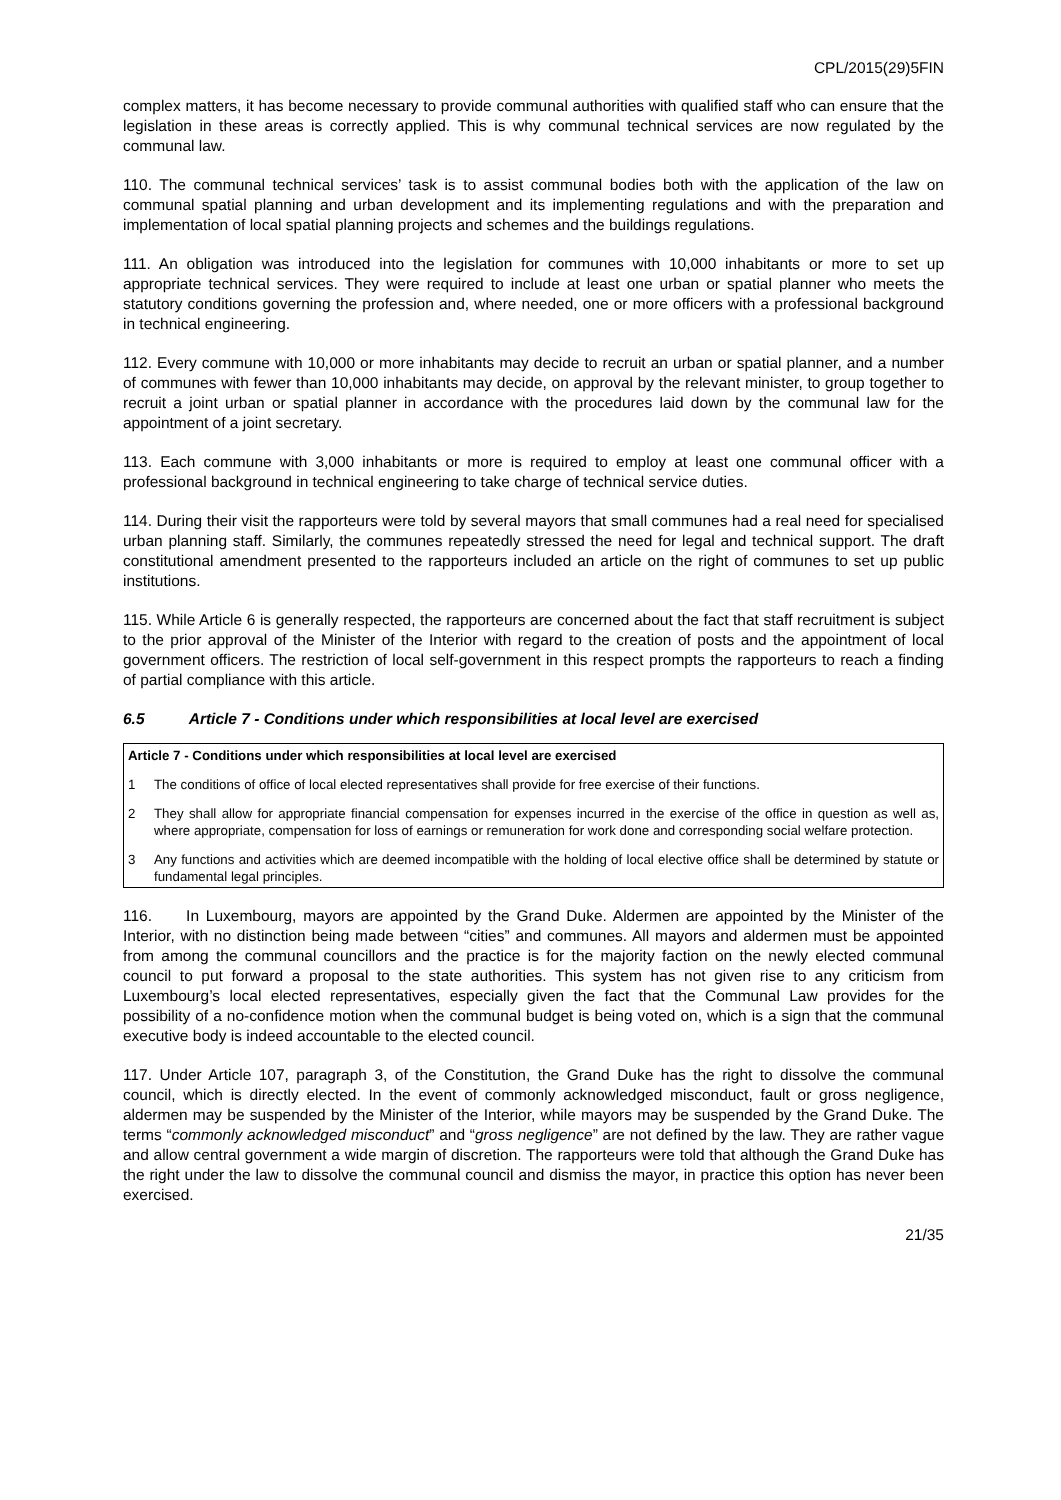CPL/2015(29)5FIN
complex matters, it has become necessary to provide communal authorities with qualified staff who can ensure that the legislation in these areas is correctly applied. This is why communal technical services are now regulated by the communal law.
110. The communal technical services’ task is to assist communal bodies both with the application of the law on communal spatial planning and urban development and its implementing regulations and with the preparation and implementation of local spatial planning projects and schemes and the buildings regulations.
111. An obligation was introduced into the legislation for communes with 10,000 inhabitants or more to set up appropriate technical services. They were required to include at least one urban or spatial planner who meets the statutory conditions governing the profession and, where needed, one or more officers with a professional background in technical engineering.
112. Every commune with 10,000 or more inhabitants may decide to recruit an urban or spatial planner, and a number of communes with fewer than 10,000 inhabitants may decide, on approval by the relevant minister, to group together to recruit a joint urban or spatial planner in accordance with the procedures laid down by the communal law for the appointment of a joint secretary.
113. Each commune with 3,000 inhabitants or more is required to employ at least one communal officer with a professional background in technical engineering to take charge of technical service duties.
114. During their visit the rapporteurs were told by several mayors that small communes had a real need for specialised urban planning staff. Similarly, the communes repeatedly stressed the need for legal and technical support. The draft constitutional amendment presented to the rapporteurs included an article on the right of communes to set up public institutions.
115. While Article 6 is generally respected, the rapporteurs are concerned about the fact that staff recruitment is subject to the prior approval of the Minister of the Interior with regard to the creation of posts and the appointment of local government officers. The restriction of local self-government in this respect prompts the rapporteurs to reach a finding of partial compliance with this article.
6.5 Article 7 - Conditions under which responsibilities at local level are exercised
Article 7 - Conditions under which responsibilities at local level are exercised
1 The conditions of office of local elected representatives shall provide for free exercise of their functions.
2 They shall allow for appropriate financial compensation for expenses incurred in the exercise of the office in question as well as, where appropriate, compensation for loss of earnings or remuneration for work done and corresponding social welfare protection.
3 Any functions and activities which are deemed incompatible with the holding of local elective office shall be determined by statute or fundamental legal principles.
116. In Luxembourg, mayors are appointed by the Grand Duke. Aldermen are appointed by the Minister of the Interior, with no distinction being made between “cities” and communes. All mayors and aldermen must be appointed from among the communal councillors and the practice is for the majority faction on the newly elected communal council to put forward a proposal to the state authorities. This system has not given rise to any criticism from Luxembourg’s local elected representatives, especially given the fact that the Communal Law provides for the possibility of a no-confidence motion when the communal budget is being voted on, which is a sign that the communal executive body is indeed accountable to the elected council.
117. Under Article 107, paragraph 3, of the Constitution, the Grand Duke has the right to dissolve the communal council, which is directly elected. In the event of commonly acknowledged misconduct, fault or gross negligence, aldermen may be suspended by the Minister of the Interior, while mayors may be suspended by the Grand Duke. The terms “commonly acknowledged misconduct” and “gross negligence” are not defined by the law. They are rather vague and allow central government a wide margin of discretion. The rapporteurs were told that although the Grand Duke has the right under the law to dissolve the communal council and dismiss the mayor, in practice this option has never been exercised.
21/35